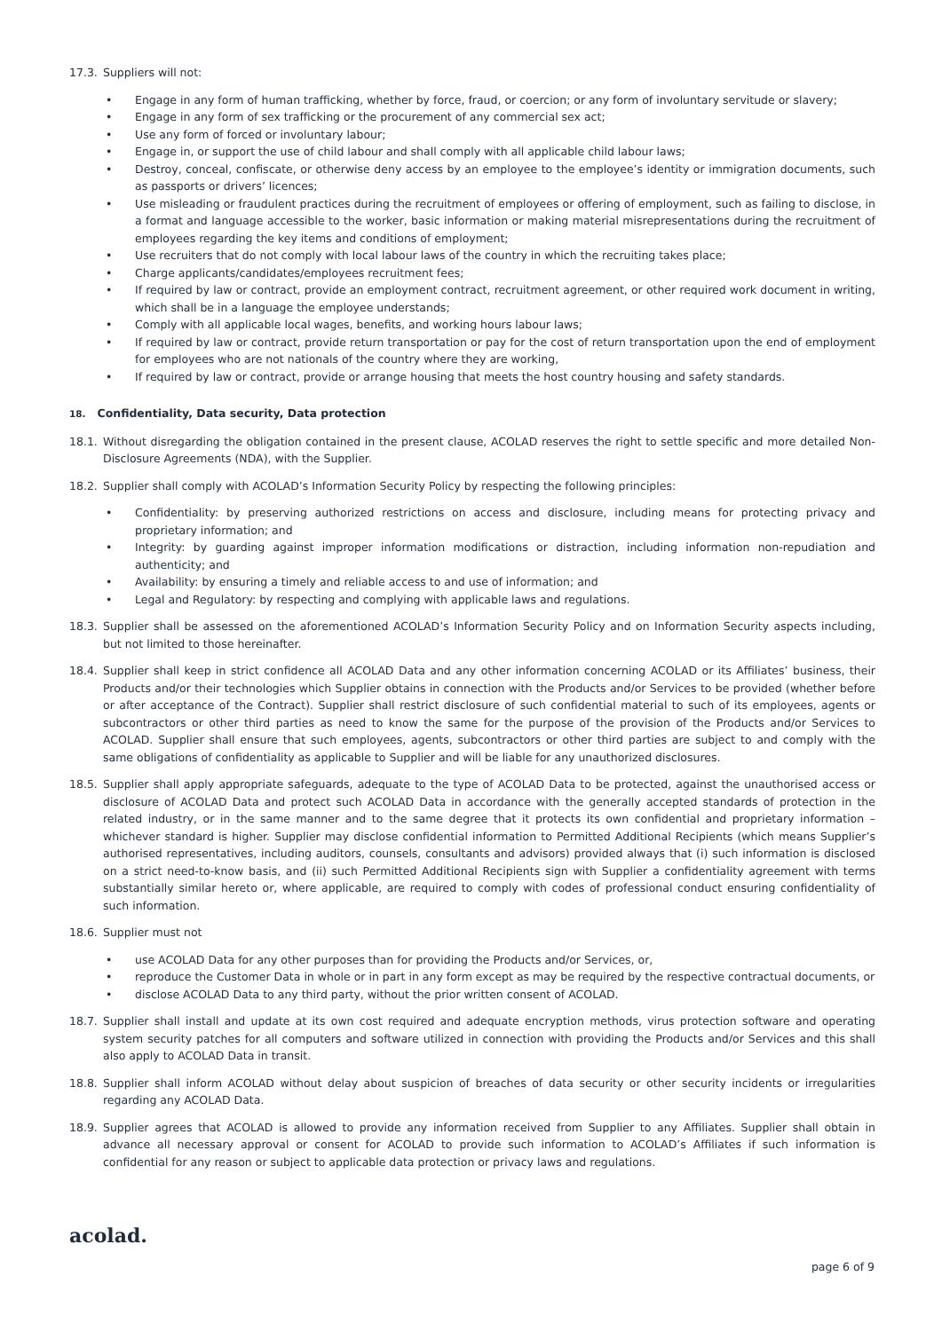17.3. Suppliers will not:
• Engage in any form of human trafficking, whether by force, fraud, or coercion; or any form of involuntary servitude or slavery;
• Engage in any form of sex trafficking or the procurement of any commercial sex act;
• Use any form of forced or involuntary labour;
• Engage in, or support the use of child labour and shall comply with all applicable child labour laws;
• Destroy, conceal, confiscate, or otherwise deny access by an employee to the employee’s identity or immigration documents, such as passports or drivers’ licences;
• Use misleading or fraudulent practices during the recruitment of employees or offering of employment, such as failing to disclose, in a format and language accessible to the worker, basic information or making material misrepresentations during the recruitment of employees regarding the key items and conditions of employment;
• Use recruiters that do not comply with local labour laws of the country in which the recruiting takes place;
• Charge applicants/candidates/employees recruitment fees;
• If required by law or contract, provide an employment contract, recruitment agreement, or other required work document in writing, which shall be in a language the employee understands;
• Comply with all applicable local wages, benefits, and working hours labour laws;
• If required by law or contract, provide return transportation or pay for the cost of return transportation upon the end of employment for employees who are not nationals of the country where they are working,
• If required by law or contract, provide or arrange housing that meets the host country housing and safety standards.
18. Confidentiality, Data security, Data protection
18.1. Without disregarding the obligation contained in the present clause, ACOLAD reserves the right to settle specific and more detailed Non-Disclosure Agreements (NDA), with the Supplier.
18.2. Supplier shall comply with ACOLAD’s Information Security Policy by respecting the following principles:
• Confidentiality: by preserving authorized restrictions on access and disclosure, including means for protecting privacy and proprietary information; and
• Integrity: by guarding against improper information modifications or distraction, including information non-repudiation and authenticity; and
• Availability: by ensuring a timely and reliable access to and use of information; and
• Legal and Regulatory: by respecting and complying with applicable laws and regulations.
18.3. Supplier shall be assessed on the aforementioned ACOLAD’s Information Security Policy and on Information Security aspects including, but not limited to those hereinafter.
18.4. Supplier shall keep in strict confidence all ACOLAD Data and any other information concerning ACOLAD or its Affiliates’ business, their Products and/or their technologies which Supplier obtains in connection with the Products and/or Services to be provided (whether before or after acceptance of the Contract). Supplier shall restrict disclosure of such confidential material to such of its employees, agents or subcontractors or other third parties as need to know the same for the purpose of the provision of the Products and/or Services to ACOLAD. Supplier shall ensure that such employees, agents, subcontractors or other third parties are subject to and comply with the same obligations of confidentiality as applicable to Supplier and will be liable for any unauthorized disclosures.
18.5. Supplier shall apply appropriate safeguards, adequate to the type of ACOLAD Data to be protected, against the unauthorised access or disclosure of ACOLAD Data and protect such ACOLAD Data in accordance with the generally accepted standards of protection in the related industry, or in the same manner and to the same degree that it protects its own confidential and proprietary information – whichever standard is higher. Supplier may disclose confidential information to Permitted Additional Recipients (which means Supplier’s authorised representatives, including auditors, counsels, consultants and advisors) provided always that (i) such information is disclosed on a strict need-to-know basis, and (ii) such Permitted Additional Recipients sign with Supplier a confidentiality agreement with terms substantially similar hereto or, where applicable, are required to comply with codes of professional conduct ensuring confidentiality of such information.
18.6. Supplier must not
• use ACOLAD Data for any other purposes than for providing the Products and/or Services, or,
• reproduce the Customer Data in whole or in part in any form except as may be required by the respective contractual documents, or
• disclose ACOLAD Data to any third party, without the prior written consent of ACOLAD.
18.7. Supplier shall install and update at its own cost required and adequate encryption methods, virus protection software and operating system security patches for all computers and software utilized in connection with providing the Products and/or Services and this shall also apply to ACOLAD Data in transit.
18.8. Supplier shall inform ACOLAD without delay about suspicion of breaches of data security or other security incidents or irregularities regarding any ACOLAD Data.
18.9. Supplier agrees that ACOLAD is allowed to provide any information received from Supplier to any Affiliates. Supplier shall obtain in advance all necessary approval or consent for ACOLAD to provide such information to ACOLAD’s Affiliates if such information is confidential for any reason or subject to applicable data protection or privacy laws and regulations.
acolad.
page 6 of 9